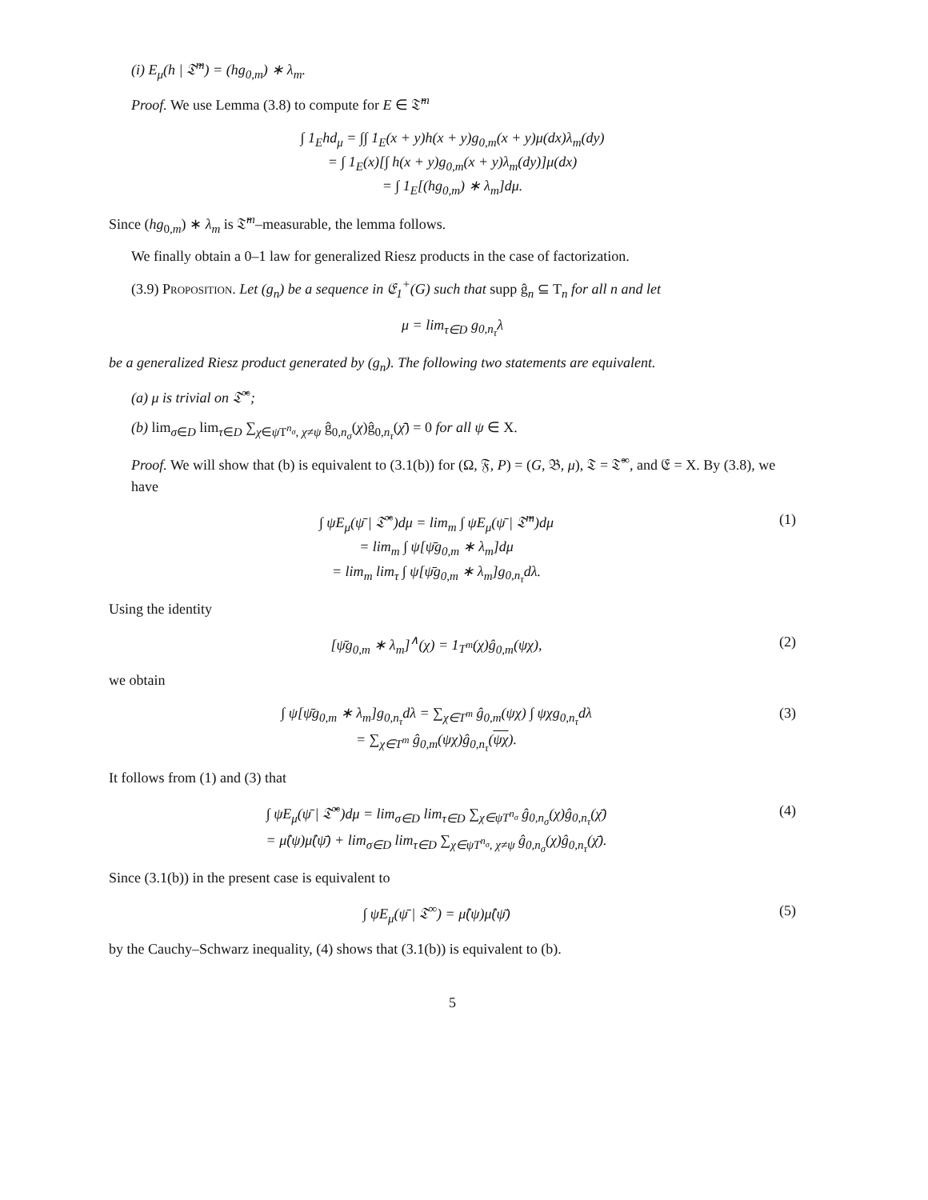(i) E<sub>μ</sub>(h | 𝔗̄<sup>m</sup>) = (hg<sub>0,m</sub>) ∗ λ<sub>m</sub>.
Proof. We use Lemma (3.8) to compute for E ∈ 𝔗̄<sup>m</sup>
∫ 1<sub>E</sub>hd<sub>μ</sub> = ∫∫ 1<sub>E</sub>(x + y)h(x + y)g<sub>0,m</sub>(x + y)μ(dx)λ<sub>m</sub>(dy)
= ∫ 1<sub>E</sub>(x)[∫ h(x + y)g<sub>0,m</sub>(x + y)λ<sub>m</sub>(dy)]μ(dx)
= ∫ 1<sub>E</sub>[(hg<sub>0,m</sub>) ∗ λ<sub>m</sub>]dμ.
Since (hg<sub>0,m</sub>) ∗ λ<sub>m</sub> is 𝔗̄<sup>m</sup>–measurable, the lemma follows.
We finally obtain a 0–1 law for generalized Riesz products in the case of factorization.
(3.9) Proposition. Let (g<sub>n</sub>) be a sequence in 𝔈<sub>1</sub><sup>+</sup>(G) such that supp ĝ<sub>n</sub> ⊆ T<sub>n</sub> for all n and let
μ = lim<sub>τ∈D</sub> g<sub>0,n<sub>τ</sub></sub>λ
be a generalized Riesz product generated by (g<sub>n</sub>). The following two statements are equivalent.
(a) μ is trivial on 𝔗̄<sup>∞</sup>;
(b) lim<sub>σ∈D</sub> lim<sub>τ∈D</sub> ∑<sub>χ∈ψ T<sup>n<sub>σ</sub></sup>, χ≠ψ</sub> ĝ<sub>0,n<sub>σ</sub></sub>(χ)ĝ<sub>0,n<sub>τ</sub></sub>(χ̄) = 0 for all ψ ∈ X.
Proof. We will show that (b) is equivalent to (3.1(b)) for (Ω, 𝔉, P) = (G, 𝔅, μ), 𝔗 = 𝔗̄<sup>∞</sup>, and 𝔈 = X. By (3.8), we have
∫ ψE<sub>μ</sub>(ψ̄ | 𝔗̄<sup>∞</sup>)dμ = lim<sub>m</sub> ∫ ψE<sub>μ</sub>(ψ̄ | 𝔗̄<sup>m</sup>)dμ
= lim<sub>m</sub> ∫ ψ[ψ̄g<sub>0,m</sub> ∗ λ<sub>m</sub>]dμ
= lim<sub>m</sub> lim<sub>τ</sub> ∫ ψ[ψ̄g<sub>0,m</sub> ∗ λ<sub>m</sub>]g<sub>0,n<sub>τ</sub></sub>dλ.
(1)
Using the identity
[ψ̄g<sub>0,m</sub> ∗ λ<sub>m</sub>]<sup>∧</sup>(χ) = 1<sub>T<sup>m</sup></sub>(χ)ĝ<sub>0,m</sub>(ψχ),
(2)
we obtain
∫ ψ[ψ̄g<sub>0,m</sub> ∗ λ<sub>m</sub>]g<sub>0,n<sub>τ</sub></sub>dλ = ∑<sub>χ∈T<sup>m</sup></sub> ĝ<sub>0,m</sub>(ψχ) ∫ ψχg<sub>0,n<sub>τ</sub></sub>dλ
= ∑<sub>χ∈T<sup>m</sup></sub> ĝ<sub>0,m</sub>(ψχ)ĝ<sub>0,n<sub>τ</sub></sub>(ψχ).
(3)
It follows from (1) and (3) that
∫ ψE<sub>μ</sub>(ψ̄ | 𝔗̄<sup>∞</sup>)dμ = lim<sub>σ∈D</sub> lim<sub>τ∈D</sub> ∑<sub>χ∈ψT<sup>n<sub>σ</sub></sup></sub> ĝ<sub>0,n<sub>σ</sub></sub>(χ)ĝ<sub>0,n<sub>τ</sub></sub>(χ̄)
= μ̂(ψ)μ̂(ψ̄) + lim<sub>σ∈D</sub> lim<sub>τ∈D</sub> ∑<sub>χ∈ψT<sup>n<sub>σ</sub></sup>, χ≠ψ</sub> ĝ<sub>0,n<sub>σ</sub></sub>(χ)ĝ<sub>0,n<sub>τ</sub></sub>(χ̄).
(4)
Since (3.1(b)) in the present case is equivalent to
∫ ψE<sub>μ</sub>(ψ̄ | 𝔗<sup>∞</sup>) = μ̂(ψ)μ̂(ψ̄) (5)
by the Cauchy–Schwarz inequality, (4) shows that (3.1(b)) is equivalent to (b).
5